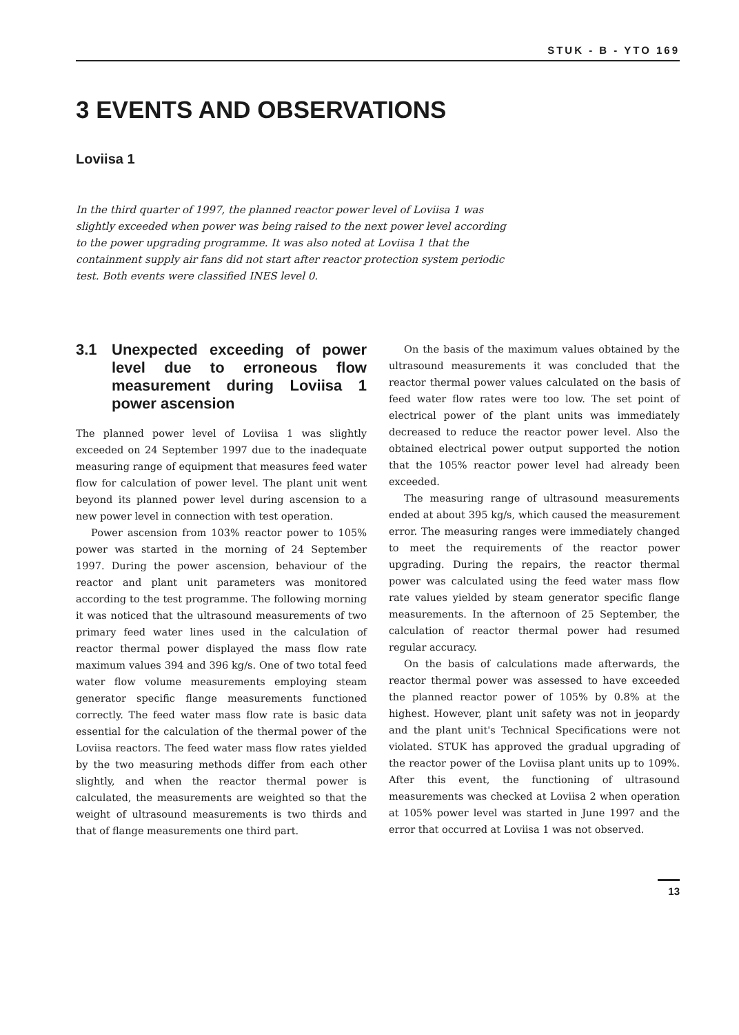STUK - B - YTO 169
3 EVENTS AND OBSERVATIONS
Loviisa 1
In the third quarter of 1997, the planned reactor power level of Loviisa 1 was slightly exceeded when power was being raised to the next power level according to the power upgrading programme. It was also noted at Loviisa 1 that the containment supply air fans did not start after reactor protection system periodic test. Both events were classified INES level 0.
3.1 Unexpected exceeding of power level due to erroneous flow measurement during Loviisa 1 power ascension
The planned power level of Loviisa 1 was slightly exceeded on 24 September 1997 due to the inadequate measuring range of equipment that measures feed water flow for calculation of power level. The plant unit went beyond its planned power level during ascension to a new power level in connection with test operation.
Power ascension from 103% reactor power to 105% power was started in the morning of 24 September 1997. During the power ascension, behaviour of the reactor and plant unit parameters was monitored according to the test programme. The following morning it was noticed that the ultrasound measurements of two primary feed water lines used in the calculation of reactor thermal power displayed the mass flow rate maximum values 394 and 396 kg/s. One of two total feed water flow volume measurements employing steam generator specific flange measurements functioned correctly. The feed water mass flow rate is basic data essential for the calculation of the thermal power of the Loviisa reactors. The feed water mass flow rates yielded by the two measuring methods differ from each other slightly, and when the reactor thermal power is calculated, the measurements are weighted so that the weight of ultrasound measurements is two thirds and that of flange measurements one third part.
On the basis of the maximum values obtained by the ultrasound measurements it was concluded that the reactor thermal power values calculated on the basis of feed water flow rates were too low. The set point of electrical power of the plant units was immediately decreased to reduce the reactor power level. Also the obtained electrical power output supported the notion that the 105% reactor power level had already been exceeded.
The measuring range of ultrasound measurements ended at about 395 kg/s, which caused the measurement error. The measuring ranges were immediately changed to meet the requirements of the reactor power upgrading. During the repairs, the reactor thermal power was calculated using the feed water mass flow rate values yielded by steam generator specific flange measurements. In the afternoon of 25 September, the calculation of reactor thermal power had resumed regular accuracy.
On the basis of calculations made afterwards, the reactor thermal power was assessed to have exceeded the planned reactor power of 105% by 0.8% at the highest. However, plant unit safety was not in jeopardy and the plant unit's Technical Specifications were not violated. STUK has approved the gradual upgrading of the reactor power of the Loviisa plant units up to 109%. After this event, the functioning of ultrasound measurements was checked at Loviisa 2 when operation at 105% power level was started in June 1997 and the error that occurred at Loviisa 1 was not observed.
13